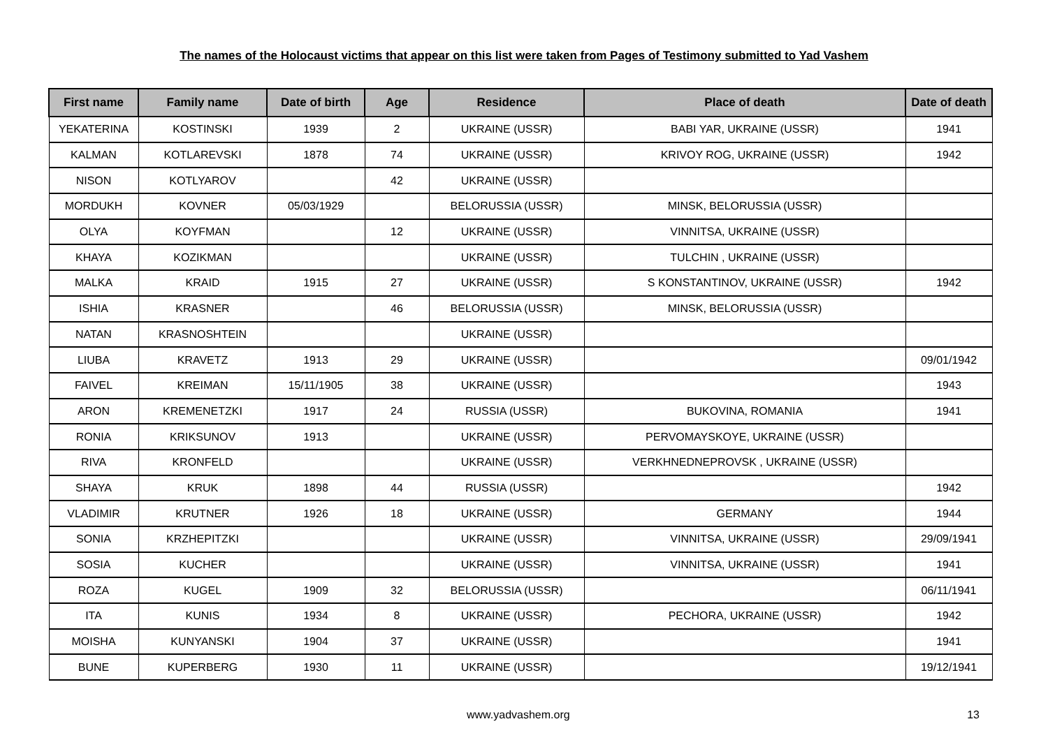The names of the Holocaust victims that appear on this list were taken from Pages of Testimony submitted to Yad Vashem
| First name | Family name | Date of birth | Age | Residence | Place of death | Date of death |
| --- | --- | --- | --- | --- | --- | --- |
| YEKATERINA | KOSTINSKI | 1939 | 2 | UKRAINE (USSR) | BABI YAR, UKRAINE (USSR) | 1941 |
| KALMAN | KOTLAREVSKI | 1878 | 74 | UKRAINE (USSR) | KRIVOY ROG, UKRAINE (USSR) | 1942 |
| NISON | KOTLYAROV | | 42 | UKRAINE (USSR) | | |
| MORDUKH | KOVNER | 05/03/1929 | | BELORUSSIA (USSR) | MINSK, BELORUSSIA (USSR) | |
| OLYA | KOYFMAN | | 12 | UKRAINE (USSR) | VINNITSA, UKRAINE (USSR) | |
| KHAYA | KOZIKMAN | | | UKRAINE (USSR) | TULCHIN , UKRAINE (USSR) | |
| MALKA | KRAID | 1915 | 27 | UKRAINE (USSR) | S KONSTANTINOV, UKRAINE (USSR) | 1942 |
| ISHIA | KRASNER | | 46 | BELORUSSIA (USSR) | MINSK, BELORUSSIA (USSR) | |
| NATAN | KRASNOSHTEIN | | | UKRAINE (USSR) | | |
| LIUBA | KRAVETZ | 1913 | 29 | UKRAINE (USSR) | | 09/01/1942 |
| FAIVEL | KREIMAN | 15/11/1905 | 38 | UKRAINE (USSR) | | 1943 |
| ARON | KREMENETZKI | 1917 | 24 | RUSSIA (USSR) | BUKOVINA, ROMANIA | 1941 |
| RONIA | KRIKSUNOV | 1913 | | UKRAINE (USSR) | PERVOMAYSKOYE, UKRAINE (USSR) | |
| RIVA | KRONFELD | | | UKRAINE (USSR) | VERKHNEDNEPROVSK , UKRAINE (USSR) | |
| SHAYA | KRUK | 1898 | 44 | RUSSIA (USSR) | | 1942 |
| VLADIMIR | KRUTNER | 1926 | 18 | UKRAINE (USSR) | GERMANY | 1944 |
| SONIA | KRZHEPITZKI | | | UKRAINE (USSR) | VINNITSA, UKRAINE (USSR) | 29/09/1941 |
| SOSIA | KUCHER | | | UKRAINE (USSR) | VINNITSA, UKRAINE (USSR) | 1941 |
| ROZA | KUGEL | 1909 | 32 | BELORUSSIA (USSR) | | 06/11/1941 |
| ITA | KUNIS | 1934 | 8 | UKRAINE (USSR) | PECHORA, UKRAINE (USSR) | 1942 |
| MOISHA | KUNYANSKI | 1904 | 37 | UKRAINE (USSR) | | 1941 |
| BUNE | KUPERBERG | 1930 | 11 | UKRAINE (USSR) | | 19/12/1941 |
www.yadvashem.org 13